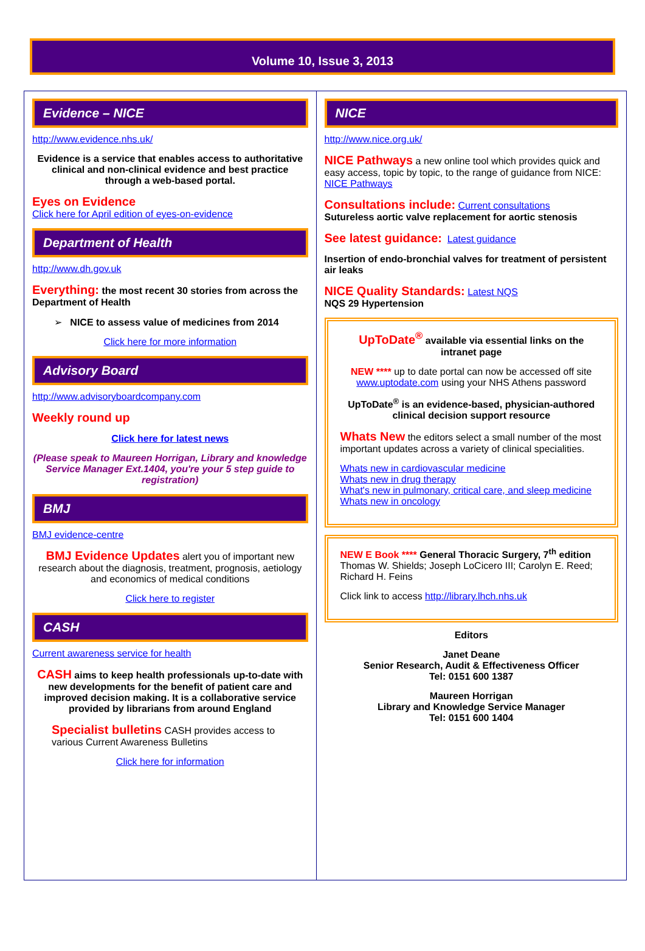Volume 10, Issue 3, 2013
Evidence – NICE
http://www.evidence.nhs.uk/
Evidence is a service that enables access to authoritative clinical and non-clinical evidence and best practice through a web-based portal.
Eyes on Evidence
Click here for April edition of eyes-on-evidence
Department of Health
http://www.dh.gov.uk
Everything: the most recent 30 stories from across the Department of Health
➢ NICE to assess value of medicines from 2014
Click here for more information
Advisory Board
http://www.advisoryboardcompany.com
Weekly round up
Click here for latest news
(Please speak to Maureen Horrigan, Library and knowledge Service Manager Ext.1404, you're your 5 step guide to registration)
BMJ
BMJ evidence-centre
BMJ Evidence Updates alert you of important new research about the diagnosis, treatment, prognosis, aetiology and economics of medical conditions
Click here to register
CASH
Current awareness service for health
CASH aims to keep health professionals up-to-date with new developments for the benefit of patient care and improved decision making. It is a collaborative service provided by librarians from around England
Specialist bulletins CASH provides access to various Current Awareness Bulletins
Click here for information
NICE
http://www.nice.org.uk/
NICE Pathways a new online tool which provides quick and easy access, topic by topic, to the range of guidance from NICE: NICE Pathways
Consultations include: Current consultations
Sutureless aortic valve replacement for aortic stenosis
See latest guidance: Latest guidance
Insertion of endo-bronchial valves for treatment of persistent air leaks
NICE Quality Standards: Latest NQS
NQS 29 Hypertension
UpToDate<sup>®</sup> available via essential links on the intranet page
NEW **** up to date portal can now be accessed off site www.uptodate.com using your NHS Athens password
UpToDate<sup>®</sup> is an evidence-based, physician-authored clinical decision support resource
Whats New the editors select a small number of the most important updates across a variety of clinical specialities.
Whats new in cardiovascular medicine
Whats new in drug therapy
What's new in pulmonary, critical care, and sleep medicine
Whats new in oncology
NEW E Book **** General Thoracic Surgery, 7<sup>th</sup> edition Thomas W. Shields; Joseph LoCicero III; Carolyn E. Reed; Richard H. Feins
Click link to access http://library.lhch.nhs.uk
Editors
Janet Deane
Senior Research, Audit & Effectiveness Officer
Tel: 0151 600 1387
Maureen Horrigan
Library and Knowledge Service Manager
Tel: 0151 600 1404